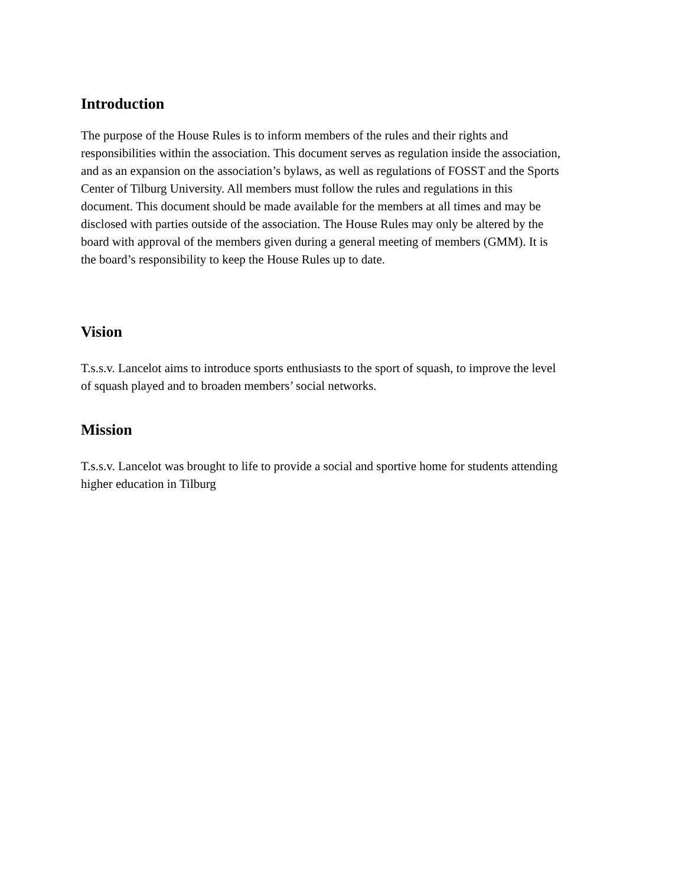Introduction
The purpose of the House Rules is to inform members of the rules and their rights and
responsibilities within the association. This document serves as regulation inside the association,
and as an expansion on the association’s bylaws, as well as regulations of FOSST and the Sports
Center of Tilburg University. All members must follow the rules and regulations in this
document. This document should be made available for the members at all times and may be
disclosed with parties outside of the association. The House Rules may only be altered by the
board with approval of the members given during a general meeting of members (GMM). It is
the board’s responsibility to keep the House Rules up to date.
Vision
T.s.s.v. Lancelot aims to introduce sports enthusiasts to the sport of squash, to improve the level
of squash played and to broaden members’ social networks.
Mission
T.s.s.v. Lancelot was brought to life to provide a social and sportive home for students attending
higher education in Tilburg